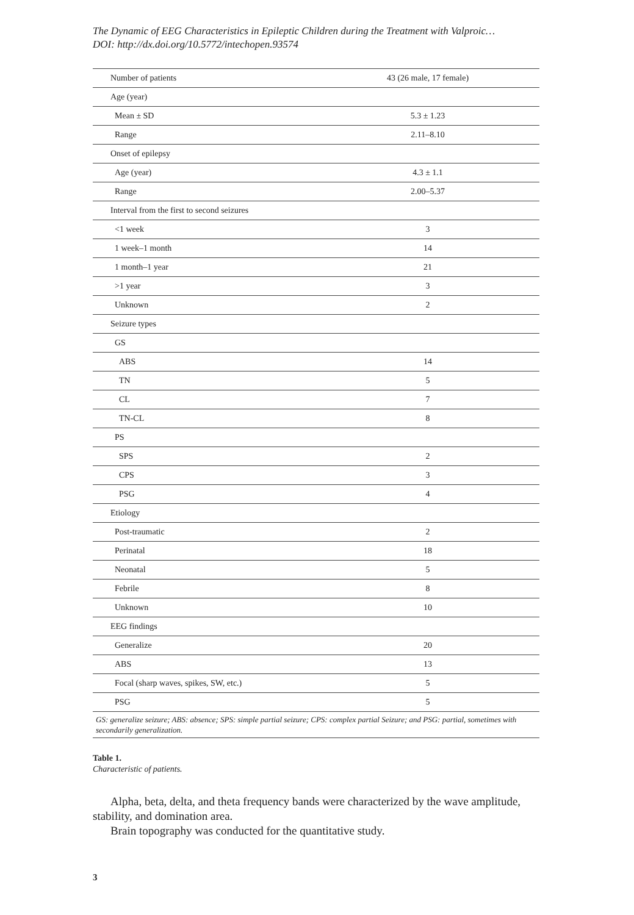The Dynamic of EEG Characteristics in Epileptic Children during the Treatment with Valproic…
DOI: http://dx.doi.org/10.5772/intechopen.93574
| Number of patients | 43 (26 male, 17 female) |
| Age (year) | |
| Mean ± SD | 5.3 ± 1.23 |
| Range | 2.11–8.10 |
| Onset of epilepsy | |
| Age (year) | 4.3 ± 1.1 |
| Range | 2.00–5.37 |
| Interval from the first to second seizures | |
| <1 week | 3 |
| 1 week–1 month | 14 |
| 1 month–1 year | 21 |
| >1 year | 3 |
| Unknown | 2 |
| Seizure types | |
| GS | |
| ABS | 14 |
| TN | 5 |
| CL | 7 |
| TN-CL | 8 |
| PS | |
| SPS | 2 |
| CPS | 3 |
| PSG | 4 |
| Etiology | |
| Post-traumatic | 2 |
| Perinatal | 18 |
| Neonatal | 5 |
| Febrile | 8 |
| Unknown | 10 |
| EEG findings | |
| Generalize | 20 |
| ABS | 13 |
| Focal (sharp waves, spikes, SW, etc.) | 5 |
| PSG | 5 |
| GS: generalize seizure; ABS: absence; SPS: simple partial seizure; CPS: complex partial Seizure; and PSG: partial, sometimes with secondarily generalization. | |
Table 1.
Characteristic of patients.
Alpha, beta, delta, and theta frequency bands were characterized by the wave amplitude, stability, and domination area.
Brain topography was conducted for the quantitative study.
3